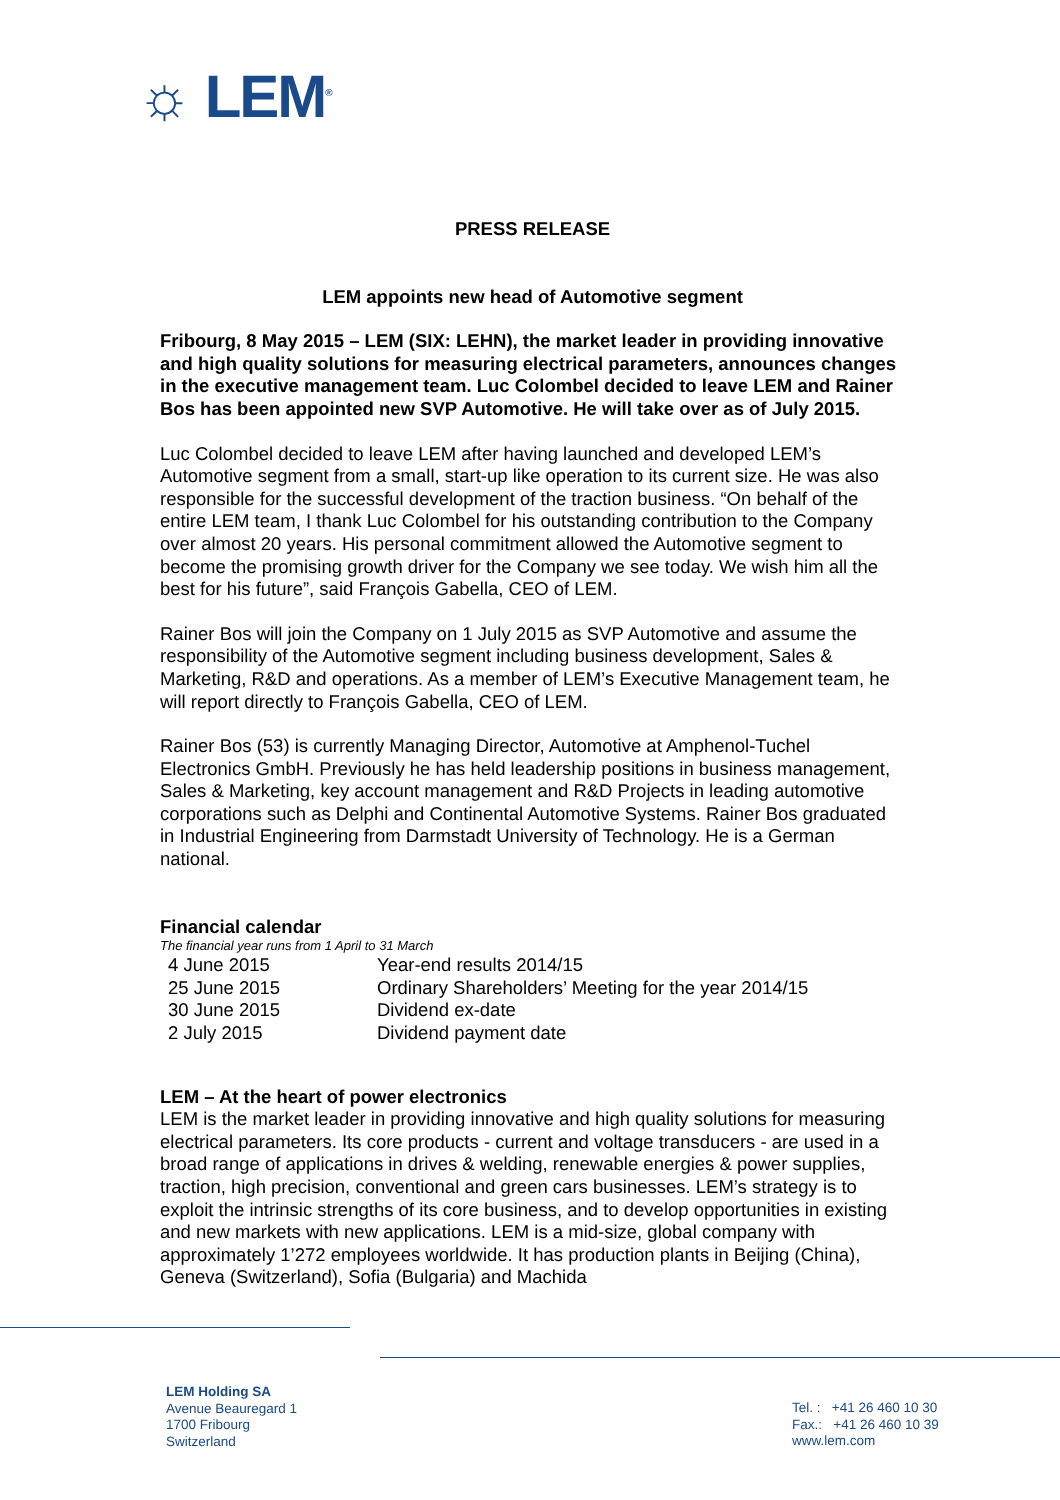☼ LEM<sup>®</sup>
PRESS RELEASE
LEM appoints new head of Automotive segment
Fribourg, 8 May 2015 – LEM (SIX: LEHN), the market leader in providing innovative and high quality solutions for measuring electrical parameters, announces changes in the executive management team. Luc Colombel decided to leave LEM and Rainer Bos has been appointed new SVP Automotive. He will take over as of July 2015.
Luc Colombel decided to leave LEM after having launched and developed LEM’s Automotive segment from a small, start-up like operation to its current size. He was also responsible for the successful development of the traction business. “On behalf of the entire LEM team, I thank Luc Colombel for his outstanding contribution to the Company over almost 20 years. His personal commitment allowed the Automotive segment to become the promising growth driver for the Company we see today. We wish him all the best for his future”, said François Gabella, CEO of LEM.
Rainer Bos will join the Company on 1 July 2015 as SVP Automotive and assume the responsibility of the Automotive segment including business development, Sales & Marketing, R&D and operations. As a member of LEM’s Executive Management team, he will report directly to François Gabella, CEO of LEM.
Rainer Bos (53) is currently Managing Director, Automotive at Amphenol-Tuchel Electronics GmbH. Previously he has held leadership positions in business management, Sales & Marketing, key account management and R&D Projects in leading automotive corporations such as Delphi and Continental Automotive Systems. Rainer Bos graduated in Industrial Engineering from Darmstadt University of Technology. He is a German national.
Financial calendar
The financial year runs from 1 April to 31 March
| 4 June 2015 | Year-end results 2014/15 |
| 25 June 2015 | Ordinary Shareholders’ Meeting for the year 2014/15 |
| 30 June 2015 | Dividend ex-date |
| 2 July 2015 | Dividend payment date |
LEM – At the heart of power electronics
LEM is the market leader in providing innovative and high quality solutions for measuring electrical parameters. Its core products - current and voltage transducers - are used in a broad range of applications in drives & welding, renewable energies & power supplies, traction, high precision, conventional and green cars businesses. LEM’s strategy is to exploit the intrinsic strengths of its core business, and to develop opportunities in existing and new markets with new applications. LEM is a mid-size, global company with approximately 1’272 employees worldwide. It has production plants in Beijing (China), Geneva (Switzerland), Sofia (Bulgaria) and Machida
LEM Holding SA
Avenue Beauregard 1
1700 Fribourg
Switzerland
Tel. : +41 26 460 10 30
Fax.: +41 26 460 10 39
www.lem.com